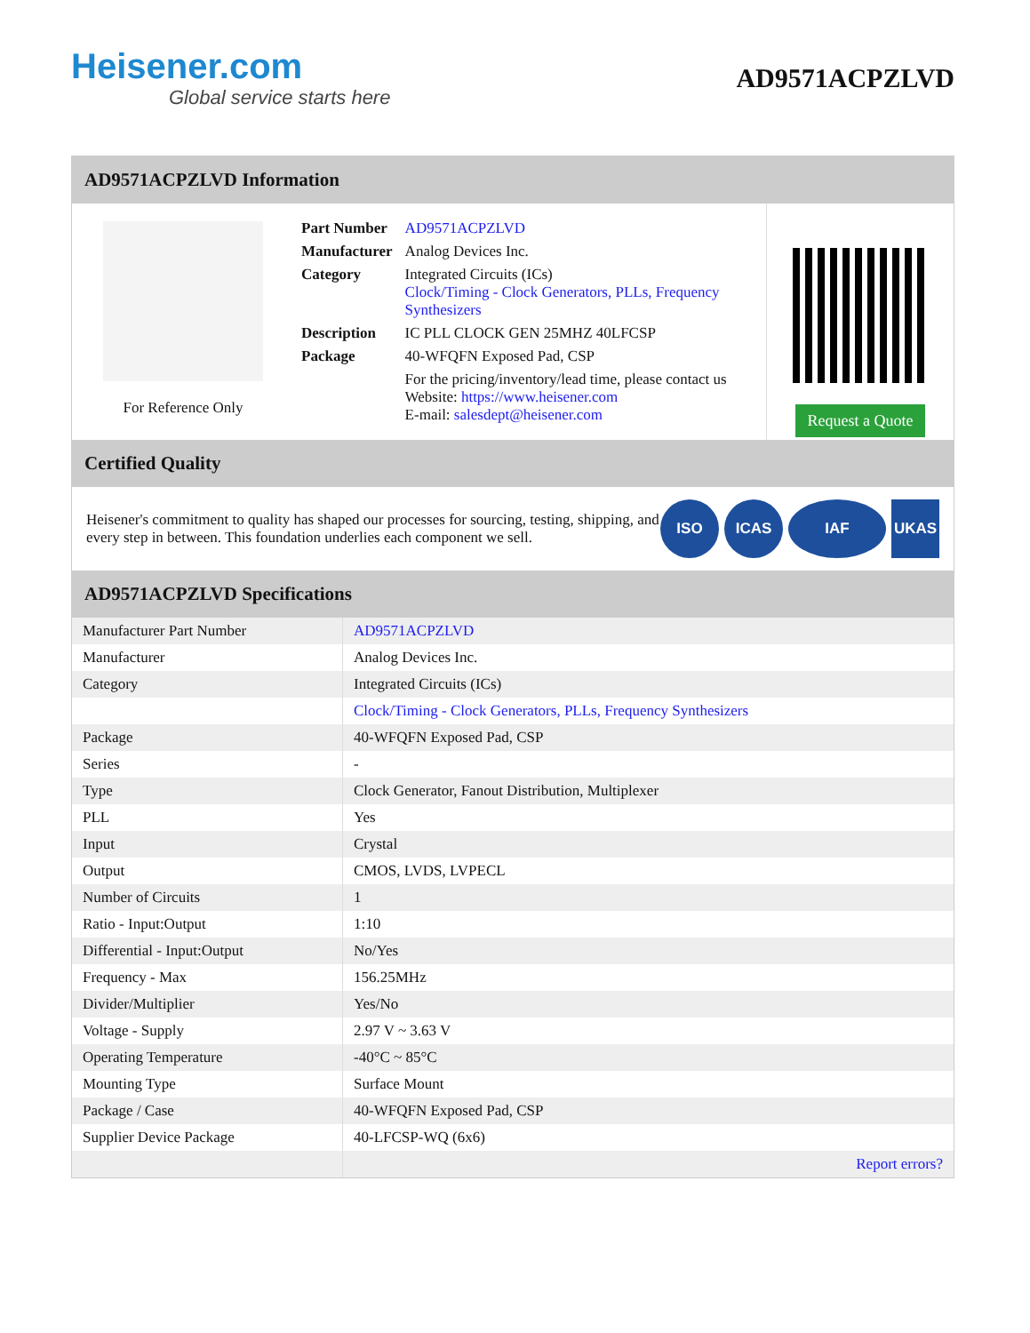Heisener.com
Global service starts here
AD9571ACPZLVD
AD9571ACPZLVD Information
For Reference Only
| Part Number | AD9571ACPZLVD |
| Manufacturer | Analog Devices Inc. |
| Category | Integrated Circuits (ICs) Clock/Timing - Clock Generators, PLLs, Frequency Synthesizers |
| Description | IC PLL CLOCK GEN 25MHZ 40LFCSP |
| Package | 40-WFQFN Exposed Pad, CSP |
| | For the pricing/inventory/lead time, please contact us Website: https://www.heisener.com E-mail: salesdept@heisener.com |
Request a Quote
Certified Quality
Heisener's commitment to quality has shaped our processes for sourcing, testing, shipping, and every step in between. This foundation underlies each component we sell.
ISO ICAS IAF UKAS
AD9571ACPZLVD Specifications
| Manufacturer Part Number | AD9571ACPZLVD |
| Manufacturer | Analog Devices Inc. |
| Category | Integrated Circuits (ICs) |
| | Clock/Timing - Clock Generators, PLLs, Frequency Synthesizers |
| Package | 40-WFQFN Exposed Pad, CSP |
| Series | - |
| Type | Clock Generator, Fanout Distribution, Multiplexer |
| PLL | Yes |
| Input | Crystal |
| Output | CMOS, LVDS, LVPECL |
| Number of Circuits | 1 |
| Ratio - Input:Output | 1:10 |
| Differential - Input:Output | No/Yes |
| Frequency - Max | 156.25MHz |
| Divider/Multiplier | Yes/No |
| Voltage - Supply | 2.97 V ~ 3.63 V |
| Operating Temperature | -40°C ~ 85°C |
| Mounting Type | Surface Mount |
| Package / Case | 40-WFQFN Exposed Pad, CSP |
| Supplier Device Package | 40-LFCSP-WQ (6x6) |
| | Report errors? |